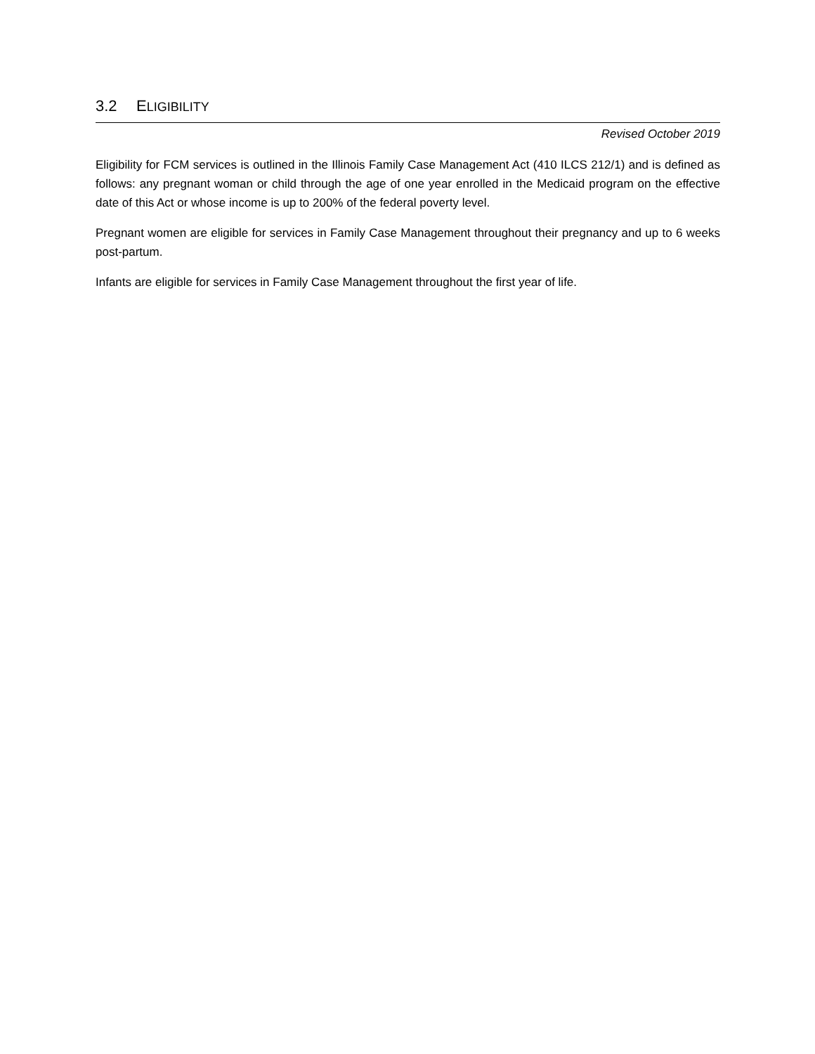3.2 ELIGIBILITY
Revised October 2019
Eligibility for FCM services is outlined in the Illinois Family Case Management Act (410 ILCS 212/1) and is defined as follows: any pregnant woman or child through the age of one year enrolled in the Medicaid program on the effective date of this Act or whose income is up to 200% of the federal poverty level.
Pregnant women are eligible for services in Family Case Management throughout their pregnancy and up to 6 weeks post-partum.
Infants are eligible for services in Family Case Management throughout the first year of life.